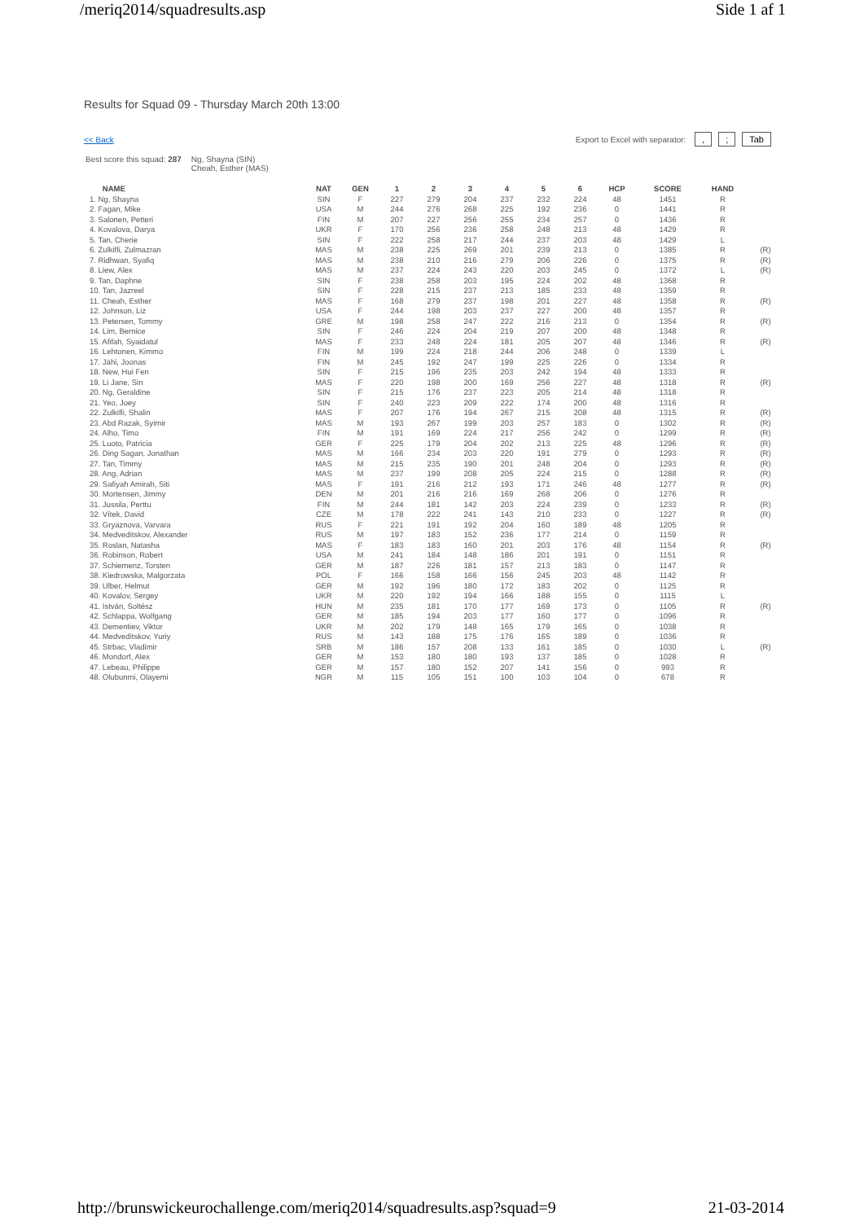/meriq2014/squadresults.asp Side 1 af 1
Results for Squad 09 - Thursday March 20th 13:00
<< Back Export to Excel with separator: ,; Tab
Best score this squad: 287 Ng, Shayna (SIN)
Cheah, Esther (MAS)
| NAME | NAT | GEN | 1 | 2 | 3 | 4 | 5 | 6 | HCP | SCORE | HAND | |
| --- | --- | --- | --- | --- | --- | --- | --- | --- | --- | --- | --- | --- |
| 1. Ng, Shayna | SIN | F | 227 | 279 | 204 | 237 | 232 | 224 | 48 | 1451 | R | |
| 2. Fagan, Mike | USA | M | 244 | 276 | 268 | 225 | 192 | 236 | 0 | 1441 | R | |
| 3. Salonen, Petteri | FIN | M | 207 | 227 | 256 | 255 | 234 | 257 | 0 | 1436 | R | |
| 4. Kovalova, Darya | UKR | F | 170 | 256 | 236 | 258 | 248 | 213 | 48 | 1429 | R | |
| 5. Tan, Cherie | SIN | F | 222 | 258 | 217 | 244 | 237 | 203 | 48 | 1429 | L | |
| 6. Zulkifli, Zulmazran | MAS | M | 238 | 225 | 269 | 201 | 239 | 213 | 0 | 1385 | R | (R) |
| 7. Ridhwan, Syafiq | MAS | M | 238 | 210 | 216 | 279 | 206 | 226 | 0 | 1375 | R | (R) |
| 8. Liew, Alex | MAS | M | 237 | 224 | 243 | 220 | 203 | 245 | 0 | 1372 | L | (R) |
| 9. Tan, Daphne | SIN | F | 238 | 258 | 203 | 195 | 224 | 202 | 48 | 1368 | R | |
| 10. Tan, Jazreel | SIN | F | 228 | 215 | 237 | 213 | 185 | 233 | 48 | 1359 | R | |
| 11. Cheah, Esther | MAS | F | 168 | 279 | 237 | 198 | 201 | 227 | 48 | 1358 | R | (R) |
| 12. Johnson, Liz | USA | F | 244 | 198 | 203 | 237 | 227 | 200 | 48 | 1357 | R | |
| 13. Petersen, Tommy | GRE | M | 198 | 258 | 247 | 222 | 216 | 213 | 0 | 1354 | R | (R) |
| 14. Lim, Bernice | SIN | F | 246 | 224 | 204 | 219 | 207 | 200 | 48 | 1348 | R | |
| 15. Afifah, Syaidatul | MAS | F | 233 | 248 | 224 | 181 | 205 | 207 | 48 | 1346 | R | (R) |
| 16. Lehtonen, Kimmo | FIN | M | 199 | 224 | 218 | 244 | 206 | 248 | 0 | 1339 | L | |
| 17. Jähi, Joonas | FIN | M | 245 | 192 | 247 | 199 | 225 | 226 | 0 | 1334 | R | |
| 18. New, Hui Fen | SIN | F | 215 | 196 | 235 | 203 | 242 | 194 | 48 | 1333 | R | |
| 19. Li Jane, Sin | MAS | F | 220 | 198 | 200 | 169 | 256 | 227 | 48 | 1318 | R | (R) |
| 20. Ng, Geraldine | SIN | F | 215 | 176 | 237 | 223 | 205 | 214 | 48 | 1318 | R | |
| 21. Yeo, Joey | SIN | F | 240 | 223 | 209 | 222 | 174 | 200 | 48 | 1316 | R | |
| 22. Zulkifli, Shalin | MAS | F | 207 | 176 | 194 | 267 | 215 | 208 | 48 | 1315 | R | (R) |
| 23. Abd Razak, Syimir | MAS | M | 193 | 267 | 199 | 203 | 257 | 183 | 0 | 1302 | R | (R) |
| 24. Alho, Timo | FIN | M | 191 | 169 | 224 | 217 | 256 | 242 | 0 | 1299 | R | (R) |
| 25. Luoto, Patricia | GER | F | 225 | 179 | 204 | 202 | 213 | 225 | 48 | 1296 | R | (R) |
| 26. Ding Sagan, Jonathan | MAS | M | 166 | 234 | 203 | 220 | 191 | 279 | 0 | 1293 | R | (R) |
| 27. Tan, Timmy | MAS | M | 215 | 235 | 190 | 201 | 248 | 204 | 0 | 1293 | R | (R) |
| 28. Ang, Adrian | MAS | M | 237 | 199 | 208 | 205 | 224 | 215 | 0 | 1288 | R | (R) |
| 29. Safiyah Amirah, Siti | MAS | F | 191 | 216 | 212 | 193 | 171 | 246 | 48 | 1277 | R | (R) |
| 30. Mortensen, Jimmy | DEN | M | 201 | 216 | 216 | 169 | 268 | 206 | 0 | 1276 | R | |
| 31. Jussila, Perttu | FIN | M | 244 | 181 | 142 | 203 | 224 | 239 | 0 | 1233 | R | (R) |
| 32. Vítek, David | CZE | M | 178 | 222 | 241 | 143 | 210 | 233 | 0 | 1227 | R | (R) |
| 33. Gryaznova, Varvara | RUS | F | 221 | 191 | 192 | 204 | 160 | 189 | 48 | 1205 | R | |
| 34. Medveditskov, Alexander | RUS | M | 197 | 183 | 152 | 236 | 177 | 214 | 0 | 1159 | R | |
| 35. Roslan, Natasha | MAS | F | 183 | 183 | 160 | 201 | 203 | 176 | 48 | 1154 | R | (R) |
| 36. Robinson, Robert | USA | M | 241 | 184 | 148 | 186 | 201 | 191 | 0 | 1151 | R | |
| 37. Schiemenz, Torsten | GER | M | 187 | 226 | 181 | 157 | 213 | 183 | 0 | 1147 | R | |
| 38. Kiedrowska, Malgorzata | POL | F | 166 | 158 | 166 | 156 | 245 | 203 | 48 | 1142 | R | |
| 39. Ulber, Helmut | GER | M | 192 | 196 | 180 | 172 | 183 | 202 | 0 | 1125 | R | |
| 40. Kovalov, Sergey | UKR | M | 220 | 192 | 194 | 166 | 188 | 155 | 0 | 1115 | L | |
| 41. István, Soltész | HUN | M | 235 | 181 | 170 | 177 | 169 | 173 | 0 | 1105 | R | (R) |
| 42. Schlappa, Wolfgang | GER | M | 185 | 194 | 203 | 177 | 160 | 177 | 0 | 1096 | R | |
| 43. Dementiev, Viktor | UKR | M | 202 | 179 | 148 | 165 | 179 | 165 | 0 | 1038 | R | |
| 44. Medveditskov, Yuriy | RUS | M | 143 | 188 | 175 | 176 | 165 | 189 | 0 | 1036 | R | |
| 45. Strbac, Vladimir | SRB | M | 186 | 157 | 208 | 133 | 161 | 185 | 0 | 1030 | L | (R) |
| 46. Mondorf, Alex | GER | M | 153 | 180 | 180 | 193 | 137 | 185 | 0 | 1028 | R | |
| 47. Lebeau, Philippe | GER | M | 157 | 180 | 152 | 207 | 141 | 156 | 0 | 993 | R | |
| 48. Olubunmi, Olayemi | NGR | M | 115 | 105 | 151 | 100 | 103 | 104 | 0 | 678 | R | |
http://brunswickeurochallenge.com/meriq2014/squadresults.asp?squad=9 21-03-2014